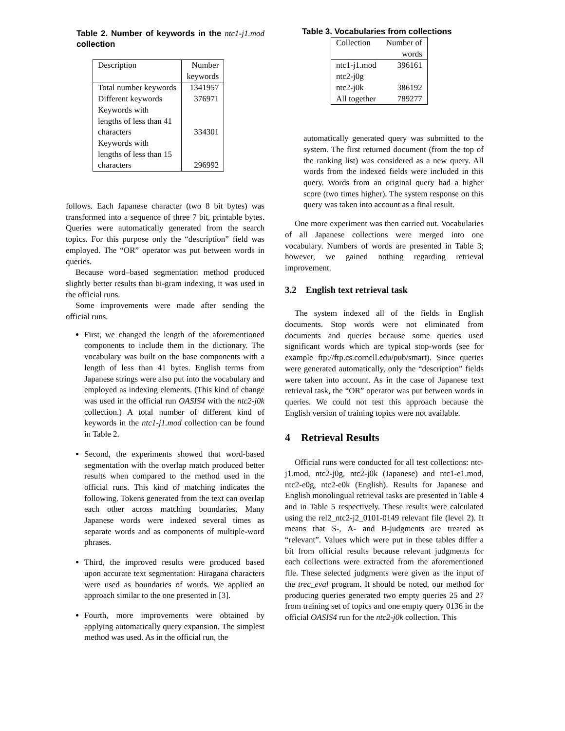Table 2. Number of keywords in the ntc1-j1.mod collection
| Description | Number keywords |
| --- | --- |
| Total number keywords | 1341957 |
| Different keywords | 376971 |
| Keywords with lengths of less than 41 characters | 334301 |
| Keywords with lengths of less than 15 characters | 296992 |
follows. Each Japanese character (two 8 bit bytes) was transformed into a sequence of three 7 bit, printable bytes. Queries were automatically generated from the search topics. For this purpose only the “description” field was employed. The “OR” operator was put between words in queries.
Because word–based segmentation method produced slightly better results than bi-gram indexing, it was used in the official runs.
Some improvements were made after sending the official runs.
First, we changed the length of the aforementioned components to include them in the dictionary. The vocabulary was built on the base components with a length of less than 41 bytes. English terms from Japanese strings were also put into the vocabulary and employed as indexing elements. (This kind of change was used in the official run OASIS4 with the ntc2-j0k collection.) A total number of different kind of keywords in the ntc1-j1.mod collection can be found in Table 2.
Second, the experiments showed that word-based segmentation with the overlap match produced better results when compared to the method used in the official runs. This kind of matching indicates the following. Tokens generated from the text can overlap each other across matching boundaries. Many Japanese words were indexed several times as separate words and as components of multiple-word phrases.
Third, the improved results were produced based upon accurate text segmentation: Hiragana characters were used as boundaries of words. We applied an approach similar to the one presented in [3].
Fourth, more improvements were obtained by applying automatically query expansion. The simplest method was used. As in the official run, the
Table 3. Vocabularies from collections
| Collection | Number of words |
| --- | --- |
| ntc1-j1.mod | 396161 |
| ntc2-j0g | |
| ntc2-j0k | 386192 |
| All together | 789277 |
automatically generated query was submitted to the system. The first returned document (from the top of the ranking list) was considered as a new query. All words from the indexed fields were included in this query. Words from an original query had a higher score (two times higher). The system response on this query was taken into account as a final result.
One more experiment was then carried out. Vocabularies of all Japanese collections were merged into one vocabulary. Numbers of words are presented in Table 3; however, we gained nothing regarding retrieval improvement.
3.2 English text retrieval task
The system indexed all of the fields in English documents. Stop words were not eliminated from documents and queries because some queries used significant words which are typical stop-words (see for example ftp://ftp.cs.cornell.edu/pub/smart). Since queries were generated automatically, only the “description” fields were taken into account. As in the case of Japanese text retrieval task, the “OR” operator was put between words in queries. We could not test this approach because the English version of training topics were not available.
4 Retrieval Results
Official runs were conducted for all test collections: ntc-j1.mod, ntc2-j0g, ntc2-j0k (Japanese) and ntc1-e1.mod, ntc2-e0g, ntc2-e0k (English). Results for Japanese and English monolingual retrieval tasks are presented in Table 4 and in Table 5 respectively. These results were calculated using the rel2_ntc2-j2_0101-0149 relevant file (level 2). It means that S-, A- and B-judgments are treated as “relevant”. Values which were put in these tables differ a bit from official results because relevant judgments for each collections were extracted from the aforementioned file. These selected judgments were given as the input of the trec_eval program. It should be noted, our method for producing queries generated two empty queries 25 and 27 from training set of topics and one empty query 0136 in the official OASIS4 run for the ntc2-j0k collection. This